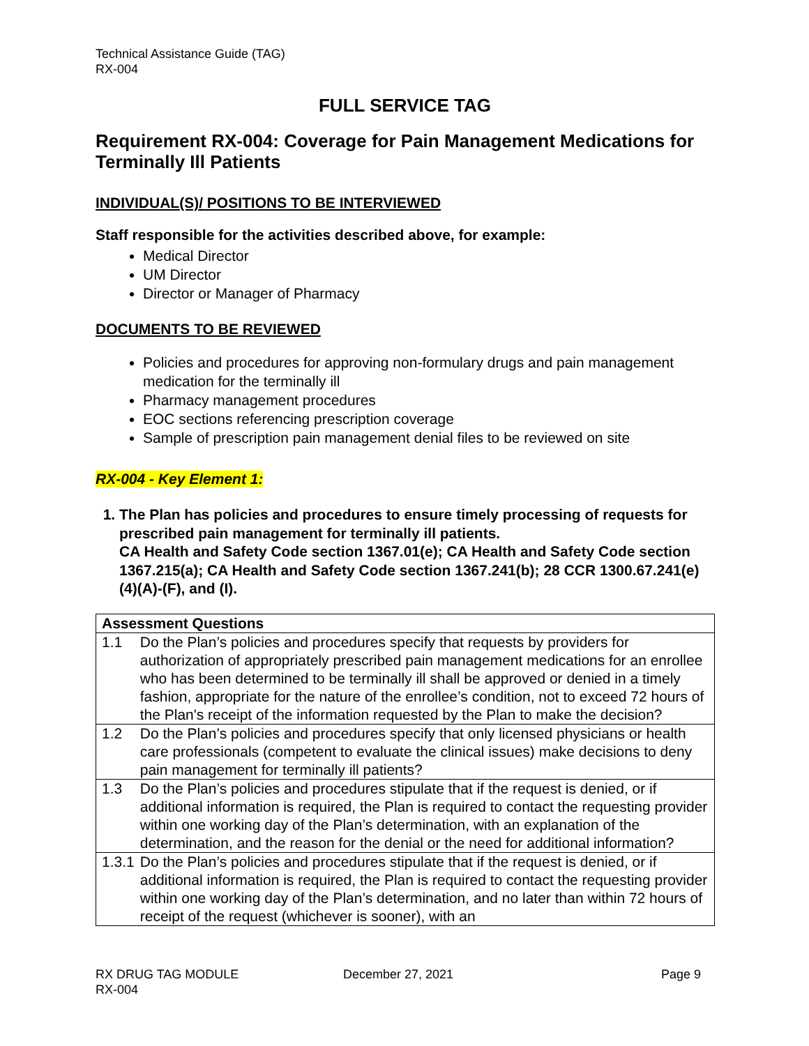Technical Assistance Guide (TAG)
RX-004
FULL SERVICE TAG
Requirement RX-004: Coverage for Pain Management Medications for Terminally Ill Patients
INDIVIDUAL(S)/ POSITIONS TO BE INTERVIEWED
Staff responsible for the activities described above, for example:
Medical Director
UM Director
Director or Manager of Pharmacy
DOCUMENTS TO BE REVIEWED
Policies and procedures for approving non-formulary drugs and pain management medication for the terminally ill
Pharmacy management procedures
EOC sections referencing prescription coverage
Sample of prescription pain management denial files to be reviewed on site
RX-004 - Key Element 1:
1. The Plan has policies and procedures to ensure timely processing of requests for prescribed pain management for terminally ill patients.
CA Health and Safety Code section 1367.01(e); CA Health and Safety Code section 1367.215(a); CA Health and Safety Code section 1367.241(b); 28 CCR 1300.67.241(e)(4)(A)-(F), and (I).
| Assessment Questions | |
| --- | --- |
| 1.1 | Do the Plan’s policies and procedures specify that requests by providers for authorization of appropriately prescribed pain management medications for an enrollee who has been determined to be terminally ill shall be approved or denied in a timely fashion, appropriate for the nature of the enrollee’s condition, not to exceed 72 hours of the Plan's receipt of the information requested by the Plan to make the decision? |
| 1.2 | Do the Plan’s policies and procedures specify that only licensed physicians or health care professionals (competent to evaluate the clinical issues) make decisions to deny pain management for terminally ill patients? |
| 1.3 | Do the Plan’s policies and procedures stipulate that if the request is denied, or if additional information is required, the Plan is required to contact the requesting provider within one working day of the Plan’s determination, with an explanation of the determination, and the reason for the denial or the need for additional information? |
| 1.3.1 | Do the Plan’s policies and procedures stipulate that if the request is denied, or if additional information is required, the Plan is required to contact the requesting provider within one working day of the Plan’s determination, and no later than within 72 hours of receipt of the request (whichever is sooner), with an |
RX DRUG TAG MODULE
RX-004
December 27, 2021 Page 9